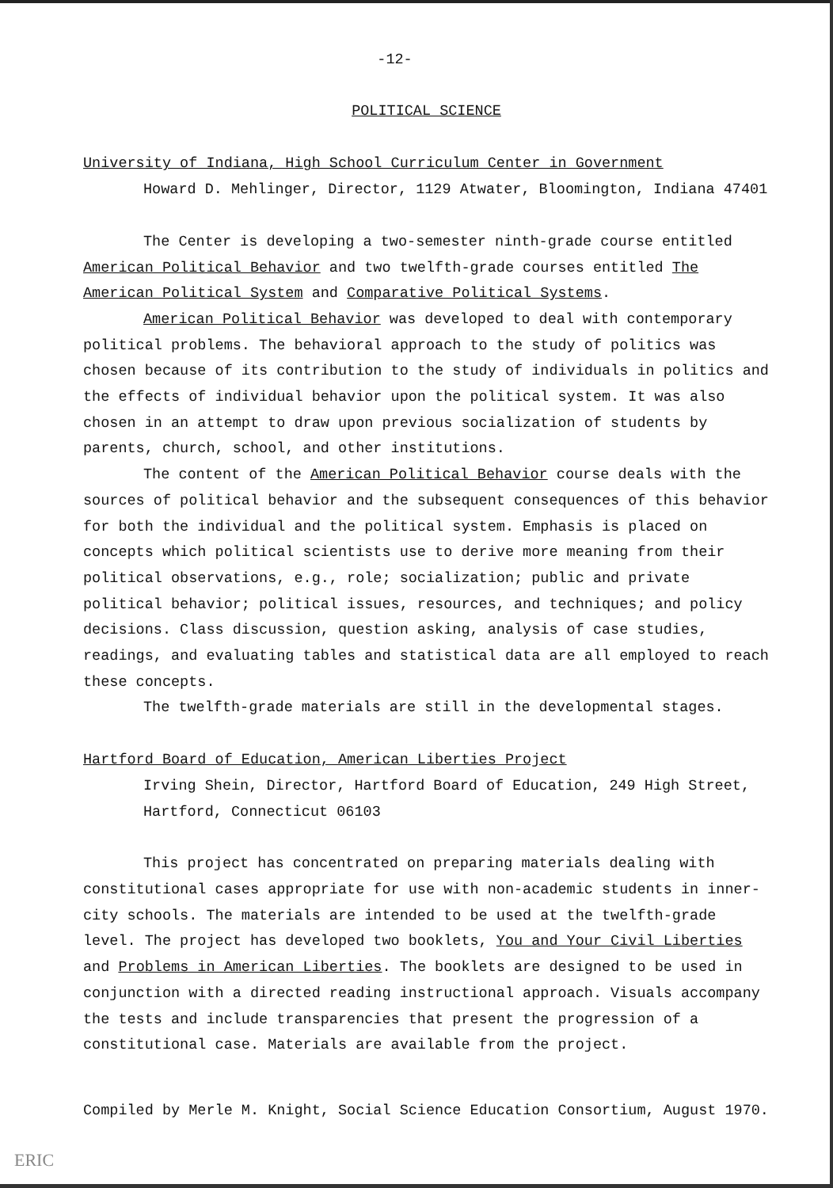-12-
POLITICAL SCIENCE
University of Indiana, High School Curriculum Center in Government
Howard D. Mehlinger, Director, 1129 Atwater, Bloomington, Indiana 47401
The Center is developing a two-semester ninth-grade course entitled American Political Behavior and two twelfth-grade courses entitled The American Political System and Comparative Political Systems.
American Political Behavior was developed to deal with contemporary political problems. The behavioral approach to the study of politics was chosen because of its contribution to the study of individuals in politics and the effects of individual behavior upon the political system. It was also chosen in an attempt to draw upon previous socialization of students by parents, church, school, and other institutions.
The content of the American Political Behavior course deals with the sources of political behavior and the subsequent consequences of this behavior for both the individual and the political system. Emphasis is placed on concepts which political scientists use to derive more meaning from their political observations, e.g., role; socialization; public and private political behavior; political issues, resources, and techniques; and policy decisions. Class discussion, question asking, analysis of case studies, readings, and evaluating tables and statistical data are all employed to reach these concepts.
The twelfth-grade materials are still in the developmental stages.
Hartford Board of Education, American Liberties Project
Irving Shein, Director, Hartford Board of Education, 249 High Street,
Hartford, Connecticut 06103
This project has concentrated on preparing materials dealing with constitutional cases appropriate for use with non-academic students in inner-city schools. The materials are intended to be used at the twelfth-grade level. The project has developed two booklets, You and Your Civil Liberties and Problems in American Liberties. The booklets are designed to be used in conjunction with a directed reading instructional approach. Visuals accompany the tests and include transparencies that present the progression of a constitutional case. Materials are available from the project.
Compiled by Merle M. Knight, Social Science Education Consortium, August 1970.
ERIC